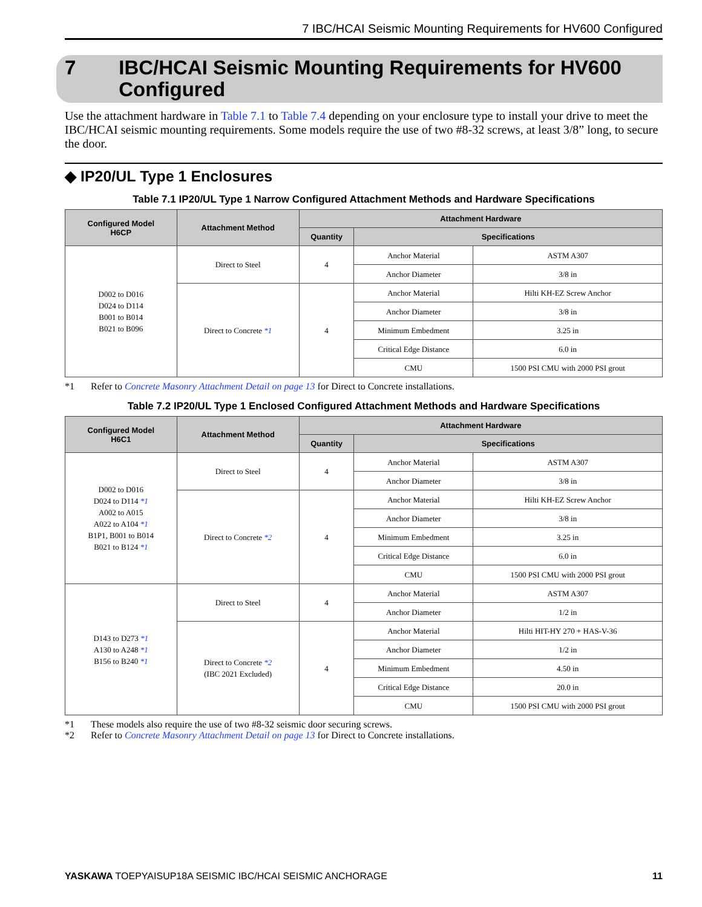7 IBC/HCAI Seismic Mounting Requirements for HV600 Configured
7 IBC/HCAI Seismic Mounting Requirements for HV600 Configured
Use the attachment hardware in Table 7.1 to Table 7.4 depending on your enclosure type to install your drive to meet the IBC/HCAI seismic mounting requirements. Some models require the use of two #8-32 screws, at least 3/8” long, to secure the door.
◆ IP20/UL Type 1 Enclosures
Table 7.1 IP20/UL Type 1 Narrow Configured Attachment Methods and Hardware Specifications
| Configured Model H6CP | Attachment Method | Attachment Hardware | | |
| --- | --- | --- | --- | --- |
| | | Quantity | Specifications | |
| D002 to D016 D024 to D114 B001 to B014 B021 to B096 | Direct to Steel | 4 | Anchor Material | ASTM A307 |
| | | | Anchor Diameter | 3/8 in |
| | Direct to Concrete *1 | 4 | Anchor Material | Hilti KH-EZ Screw Anchor |
| | | | Anchor Diameter | 3/8 in |
| | | | Minimum Embedment | 3.25 in |
| | | | Critical Edge Distance | 6.0 in |
| | | | CMU | 1500 PSI CMU with 2000 PSI grout |
*1 Refer to Concrete Masonry Attachment Detail on page 13 for Direct to Concrete installations.
Table 7.2 IP20/UL Type 1 Enclosed Configured Attachment Methods and Hardware Specifications
| Configured Model H6C1 | Attachment Method | Attachment Hardware | | |
| --- | --- | --- | --- | --- |
| | | Quantity | Specifications | |
| D002 to D016 D024 to D114 *1 A002 to A015 A022 to A104 *1 B1P1, B001 to B014 B021 to B124 *1 | Direct to Steel | 4 | Anchor Material | ASTM A307 |
| | | | Anchor Diameter | 3/8 in |
| | Direct to Concrete *2 | 4 | Anchor Material | Hilti KH-EZ Screw Anchor |
| | | | Anchor Diameter | 3/8 in |
| | | | Minimum Embedment | 3.25 in |
| | | | Critical Edge Distance | 6.0 in |
| | | | CMU | 1500 PSI CMU with 2000 PSI grout |
| D143 to D273 *1 A130 to A248 *1 B156 to B240 *1 | Direct to Steel | 4 | Anchor Material | ASTM A307 |
| | | | Anchor Diameter | 1/2 in |
| | Direct to Concrete *2 (IBC 2021 Excluded) | 4 | Anchor Material | Hilti HIT-HY 270 + HAS-V-36 |
| | | | Anchor Diameter | 1/2 in |
| | | | Minimum Embedment | 4.50 in |
| | | | Critical Edge Distance | 20.0 in |
| | | | CMU | 1500 PSI CMU with 2000 PSI grout |
*1 These models also require the use of two #8-32 seismic door securing screws.
*2 Refer to Concrete Masonry Attachment Detail on page 13 for Direct to Concrete installations.
YASKAWA TOEPYAISUP18A SEISMIC IBC/HCAI SEISMIC ANCHORAGE
11